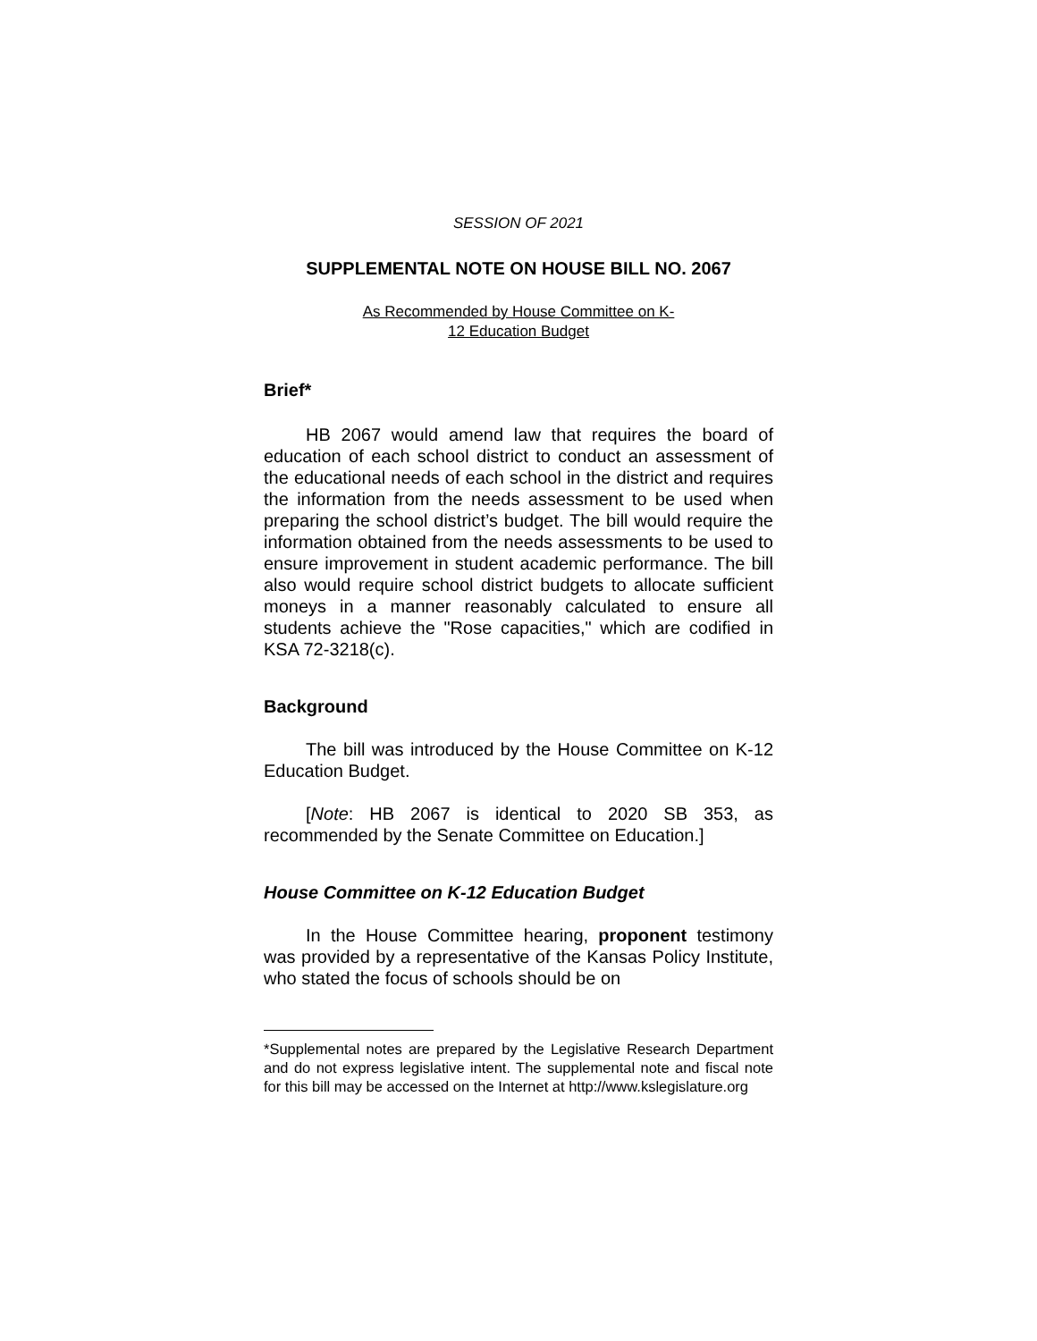SESSION OF 2021
SUPPLEMENTAL NOTE ON HOUSE BILL NO. 2067
As Recommended by House Committee on K-
12 Education Budget
Brief*
HB 2067 would amend law that requires the board of education of each school district to conduct an assessment of the educational needs of each school in the district and requires the information from the needs assessment to be used when preparing the school district’s budget. The bill would require the information obtained from the needs assessments to be used to ensure improvement in student academic performance. The bill also would require school district budgets to allocate sufficient moneys in a manner reasonably calculated to ensure all students achieve the "Rose capacities," which are codified in KSA 72-3218(c).
Background
The bill was introduced by the House Committee on K-12 Education Budget.
[Note: HB 2067 is identical to 2020 SB 353, as recommended by the Senate Committee on Education.]
House Committee on K-12 Education Budget
In the House Committee hearing, proponent testimony was provided by a representative of the Kansas Policy Institute, who stated the focus of schools should be on
*Supplemental notes are prepared by the Legislative Research Department and do not express legislative intent. The supplemental note and fiscal note for this bill may be accessed on the Internet at http://www.kslegislature.org